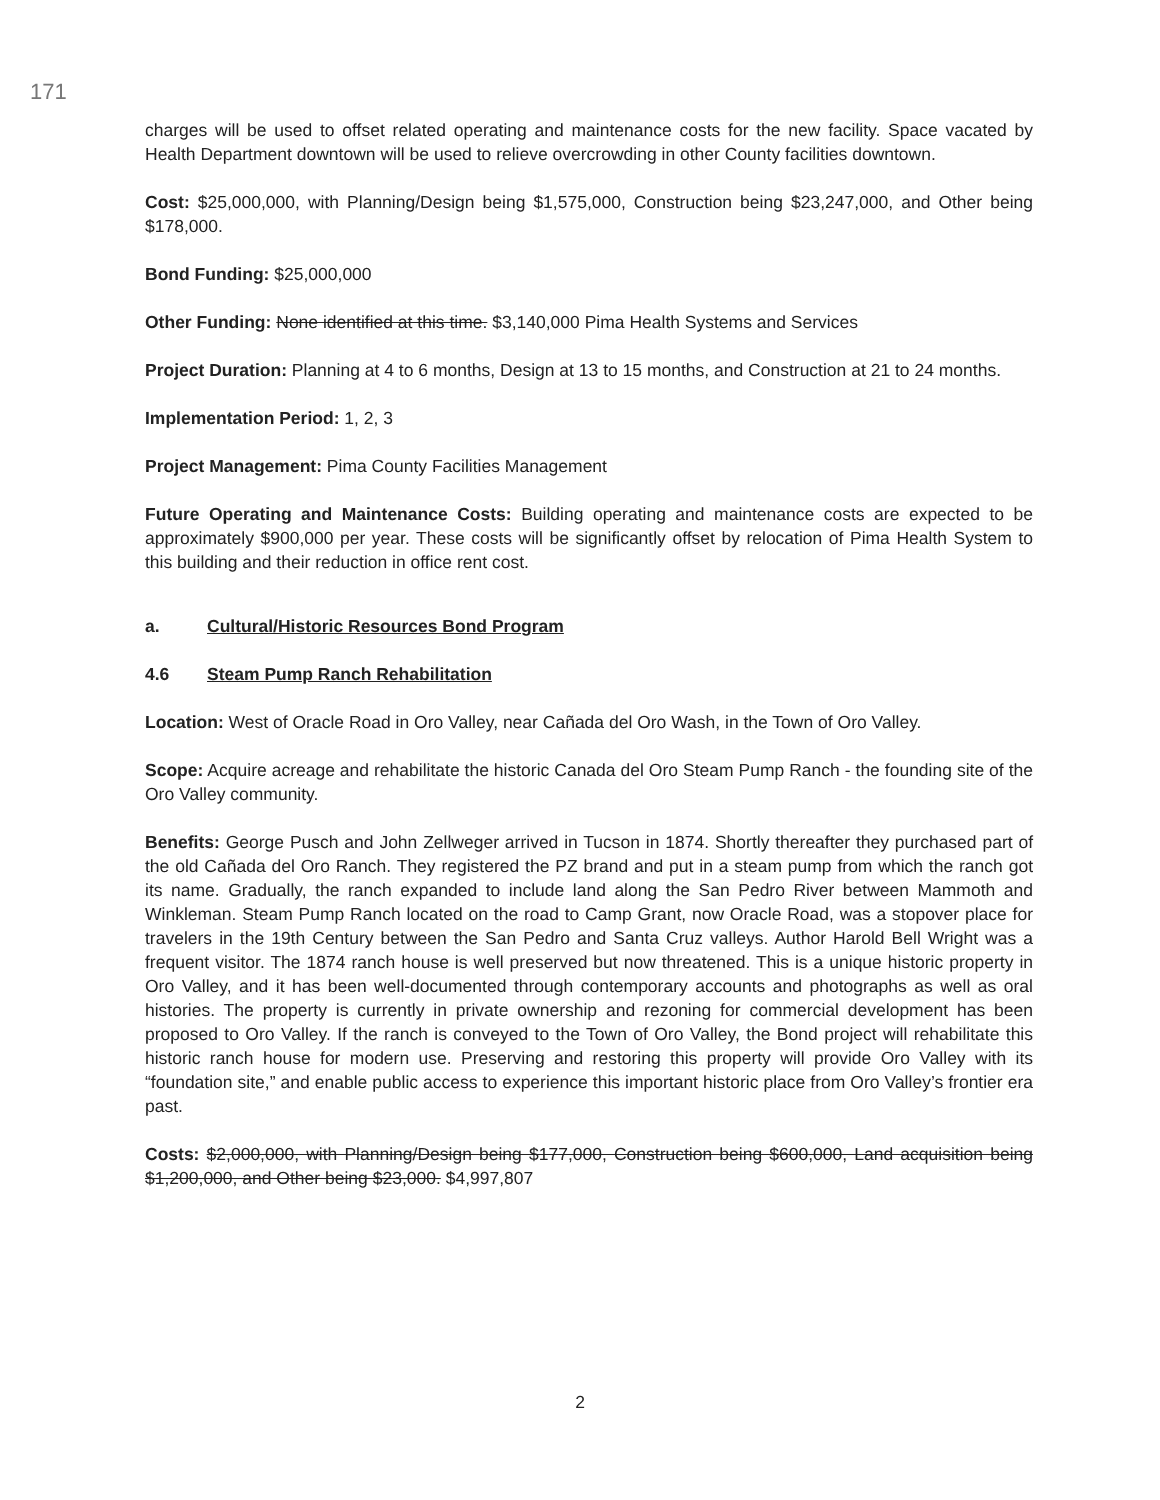171
charges will be used to offset related operating and maintenance costs for the new facility. Space vacated by Health Department downtown will be used to relieve overcrowding in other County facilities downtown.
Cost: $25,000,000, with Planning/Design being $1,575,000, Construction being $23,247,000, and Other being $178,000.
Bond Funding: $25,000,000
Other Funding: None identified at this time. $3,140,000 Pima Health Systems and Services
Project Duration: Planning at 4 to 6 months, Design at 13 to 15 months, and Construction at 21 to 24 months.
Implementation Period: 1, 2, 3
Project Management: Pima County Facilities Management
Future Operating and Maintenance Costs: Building operating and maintenance costs are expected to be approximately $900,000 per year. These costs will be significantly offset by relocation of Pima Health System to this building and their reduction in office rent cost.
a. Cultural/Historic Resources Bond Program
4.6 Steam Pump Ranch Rehabilitation
Location: West of Oracle Road in Oro Valley, near Cañada del Oro Wash, in the Town of Oro Valley.
Scope: Acquire acreage and rehabilitate the historic Canada del Oro Steam Pump Ranch - the founding site of the Oro Valley community.
Benefits: George Pusch and John Zellweger arrived in Tucson in 1874. Shortly thereafter they purchased part of the old Cañada del Oro Ranch. They registered the PZ brand and put in a steam pump from which the ranch got its name. Gradually, the ranch expanded to include land along the San Pedro River between Mammoth and Winkleman. Steam Pump Ranch located on the road to Camp Grant, now Oracle Road, was a stopover place for travelers in the 19th Century between the San Pedro and Santa Cruz valleys. Author Harold Bell Wright was a frequent visitor. The 1874 ranch house is well preserved but now threatened. This is a unique historic property in Oro Valley, and it has been well-documented through contemporary accounts and photographs as well as oral histories. The property is currently in private ownership and rezoning for commercial development has been proposed to Oro Valley. If the ranch is conveyed to the Town of Oro Valley, the Bond project will rehabilitate this historic ranch house for modern use. Preserving and restoring this property will provide Oro Valley with its “foundation site,” and enable public access to experience this important historic place from Oro Valley’s frontier era past.
Costs: $2,000,000, with Planning/Design being $177,000, Construction being $600,000, Land acquisition being $1,200,000, and Other being $23,000. $4,997,807
2